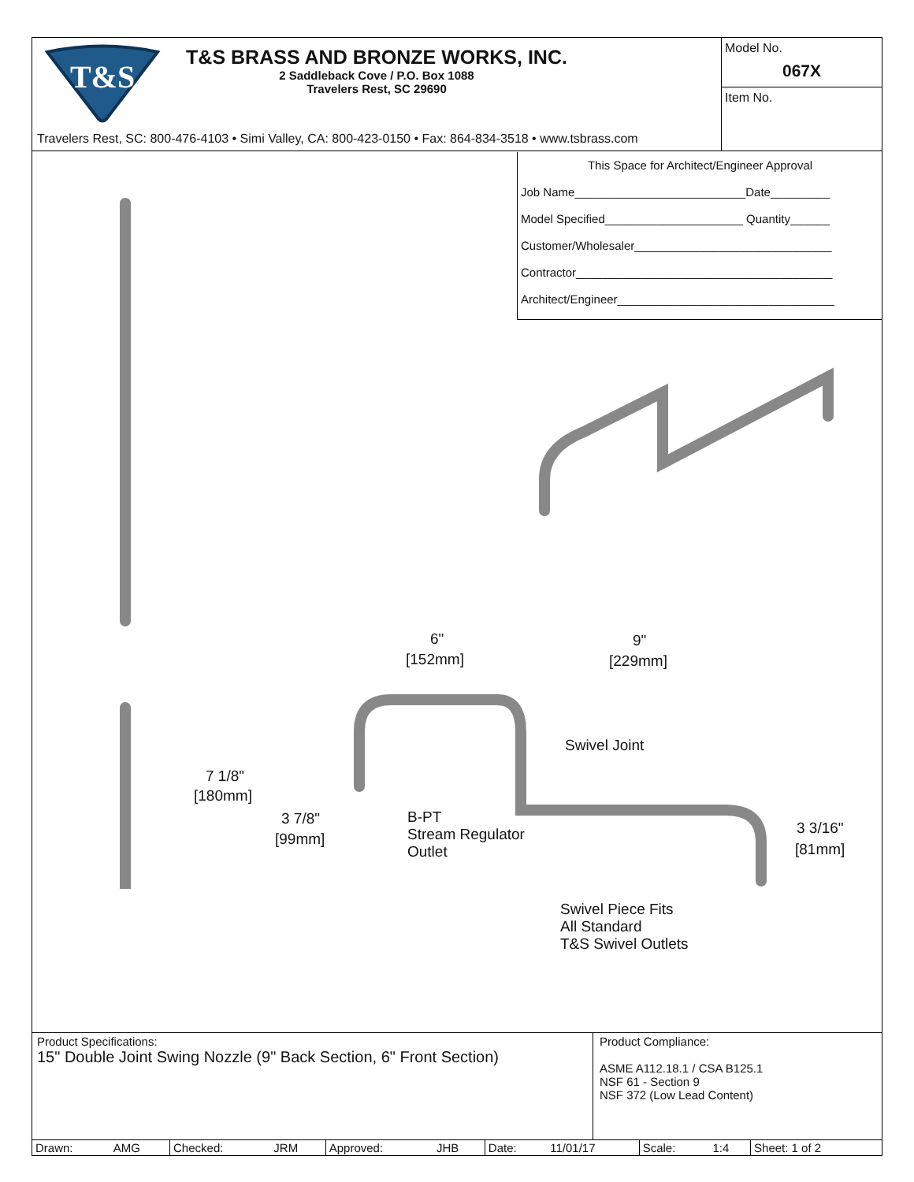T&S
T&S BRASS AND BRONZE WORKS, INC.
2 Saddleback Cove / P.O. Box 1088
Travelers Rest, SC 29690
Travelers Rest, SC: 800-476-4103 • Simi Valley, CA: 800-423-0150 • Fax: 864-834-3518 • www.tsbrass.com
Model No.
067X
Item No.
This Space for Architect/Engineer Approval
Job Name__________________________Date_________
Model Specified_____________________ Quantity______
Customer/Wholesaler______________________________
Contractor_______________________________________
Architect/Engineer_________________________________
6"
[152mm]
9"
[229mm]
Swivel Joint
7 1/8"
[180mm]
3 7/8"
[99mm]
B-PT
Stream Regulator
Outlet
3 3/16"
[81mm]
Swivel Piece Fits
All Standard
T&S Swivel Outlets
Product Specifications:
15" Double Joint Swing Nozzle (9" Back Section, 6" Front Section)
Product Compliance:
ASME A112.18.1 / CSA B125.1
NSF 61 - Section 9
NSF 372 (Low Lead Content)
| Drawn: | AMG | Checked: | JRM | Approved: | JHB | Date: | 11/01/17 | Scale: | 1:4 | Sheet: 1 of 2 |